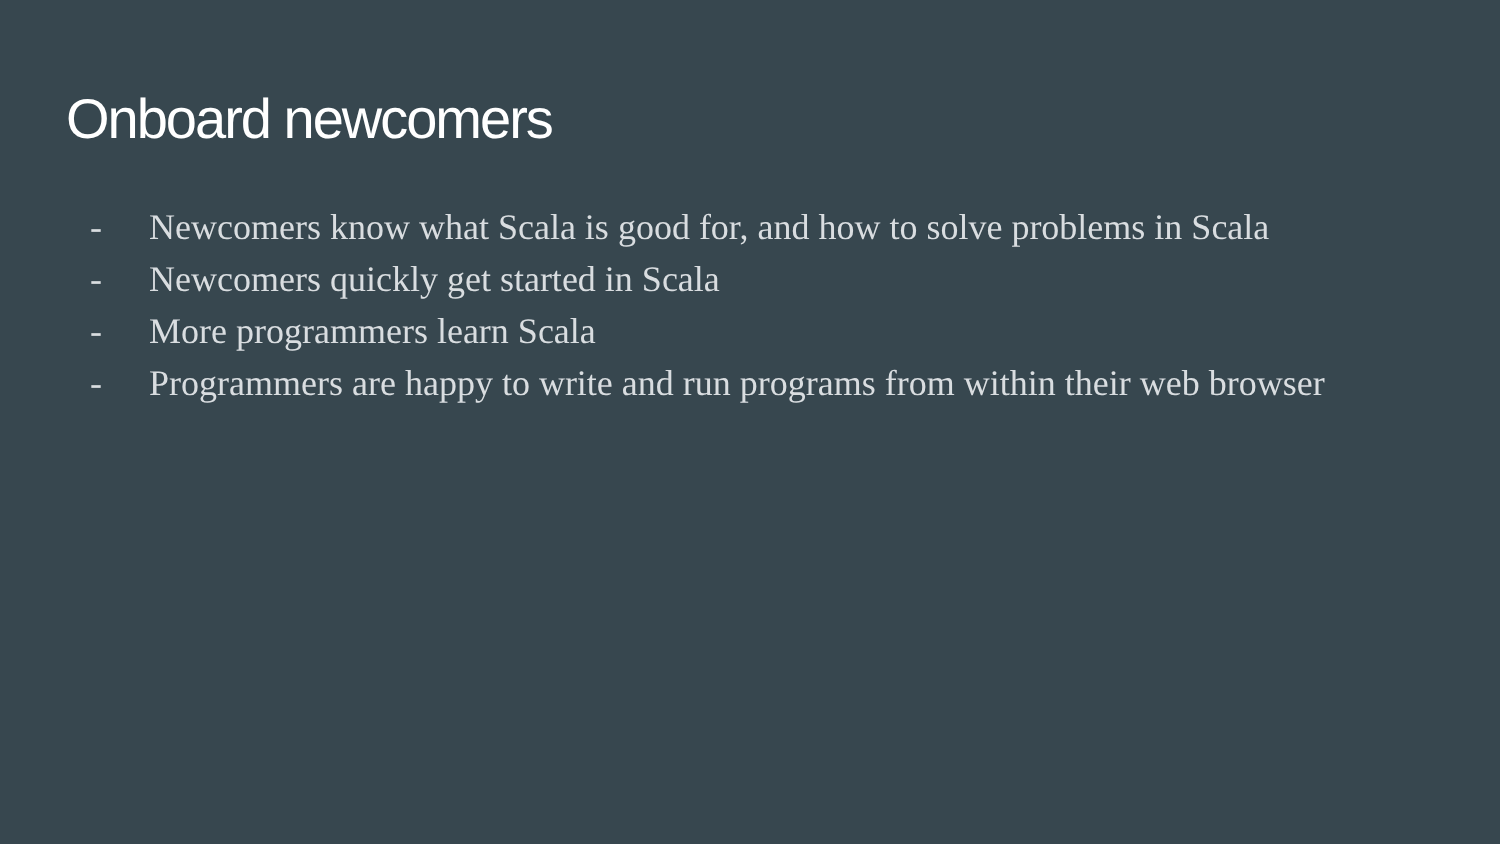Onboard newcomers
- Newcomers know what Scala is good for, and how to solve problems in Scala
- Newcomers quickly get started in Scala
- More programmers learn Scala
- Programmers are happy to write and run programs from within their web browser